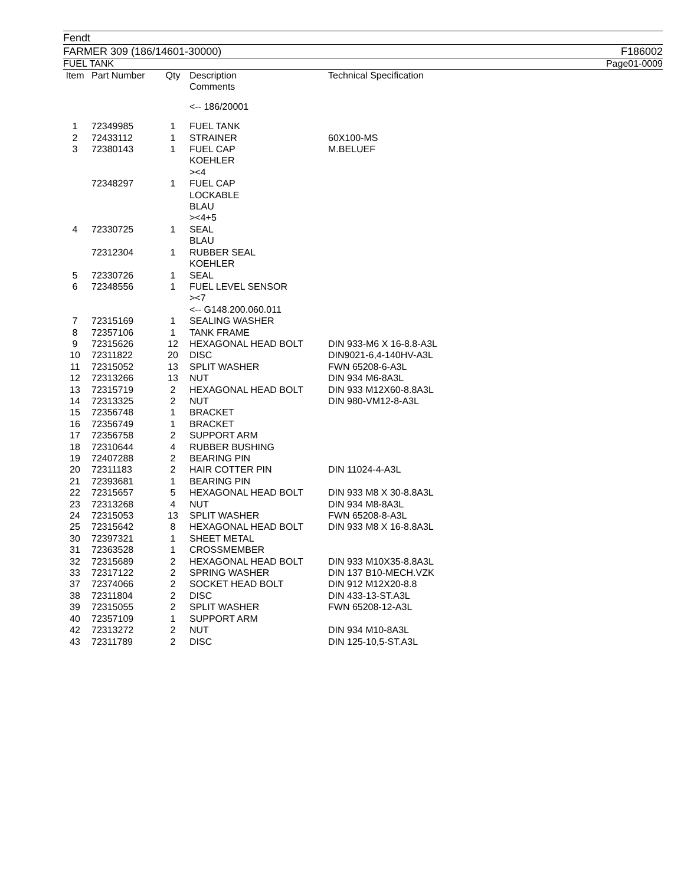Fendt
FARMER 309 (186/14601-30000) F186002
FUEL TANK Page01-0009
| Item | Part Number | Qty | Description Comments | Technical Specification |
| --- | --- | --- | --- | --- |
| | | | <-- 186/20001 | |
| 1 | 72349985 | 1 | FUEL TANK | |
| 2 | 72433112 | 1 | STRAINER | 60X100-MS |
| 3 | 72380143 | 1 | FUEL CAP KOEHLER ><4 | M.BELUEF |
| | 72348297 | 1 | FUEL CAP LOCKABLE BLAU ><4+5 | |
| 4 | 72330725 | 1 | SEAL BLAU | |
| | 72312304 | 1 | RUBBER SEAL KOEHLER | |
| 5 | 72330726 | 1 | SEAL | |
| 6 | 72348556 | 1 | FUEL LEVEL SENSOR ><7 <-- G148.200.060.011 | |
| 7 | 72315169 | 1 | SEALING WASHER | |
| 8 | 72357106 | 1 | TANK FRAME | |
| 9 | 72315626 | 12 | HEXAGONAL HEAD BOLT | DIN 933-M6 X 16-8.8-A3L |
| 10 | 72311822 | 20 | DISC | DIN9021-6,4-140HV-A3L |
| 11 | 72315052 | 13 | SPLIT WASHER | FWN 65208-6-A3L |
| 12 | 72313266 | 13 | NUT | DIN 934 M6-8A3L |
| 13 | 72315719 | 2 | HEXAGONAL HEAD BOLT | DIN 933 M12X60-8.8A3L |
| 14 | 72313325 | 2 | NUT | DIN 980-VM12-8-A3L |
| 15 | 72356748 | 1 | BRACKET | |
| 16 | 72356749 | 1 | BRACKET | |
| 17 | 72356758 | 2 | SUPPORT ARM | |
| 18 | 72310644 | 4 | RUBBER BUSHING | |
| 19 | 72407288 | 2 | BEARING PIN | |
| 20 | 72311183 | 2 | HAIR COTTER PIN | DIN 11024-4-A3L |
| 21 | 72393681 | 1 | BEARING PIN | |
| 22 | 72315657 | 5 | HEXAGONAL HEAD BOLT | DIN 933 M8 X 30-8.8A3L |
| 23 | 72313268 | 4 | NUT | DIN 934 M8-8A3L |
| 24 | 72315053 | 13 | SPLIT WASHER | FWN 65208-8-A3L |
| 25 | 72315642 | 8 | HEXAGONAL HEAD BOLT | DIN 933 M8 X 16-8.8A3L |
| 30 | 72397321 | 1 | SHEET METAL | |
| 31 | 72363528 | 1 | CROSSMEMBER | |
| 32 | 72315689 | 2 | HEXAGONAL HEAD BOLT | DIN 933 M10X35-8.8A3L |
| 33 | 72317122 | 2 | SPRING WASHER | DIN 137 B10-MECH.VZK |
| 37 | 72374066 | 2 | SOCKET HEAD BOLT | DIN 912 M12X20-8.8 |
| 38 | 72311804 | 2 | DISC | DIN 433-13-ST.A3L |
| 39 | 72315055 | 2 | SPLIT WASHER | FWN 65208-12-A3L |
| 40 | 72357109 | 1 | SUPPORT ARM | |
| 42 | 72313272 | 2 | NUT | DIN 934 M10-8A3L |
| 43 | 72311789 | 2 | DISC | DIN 125-10,5-ST.A3L |